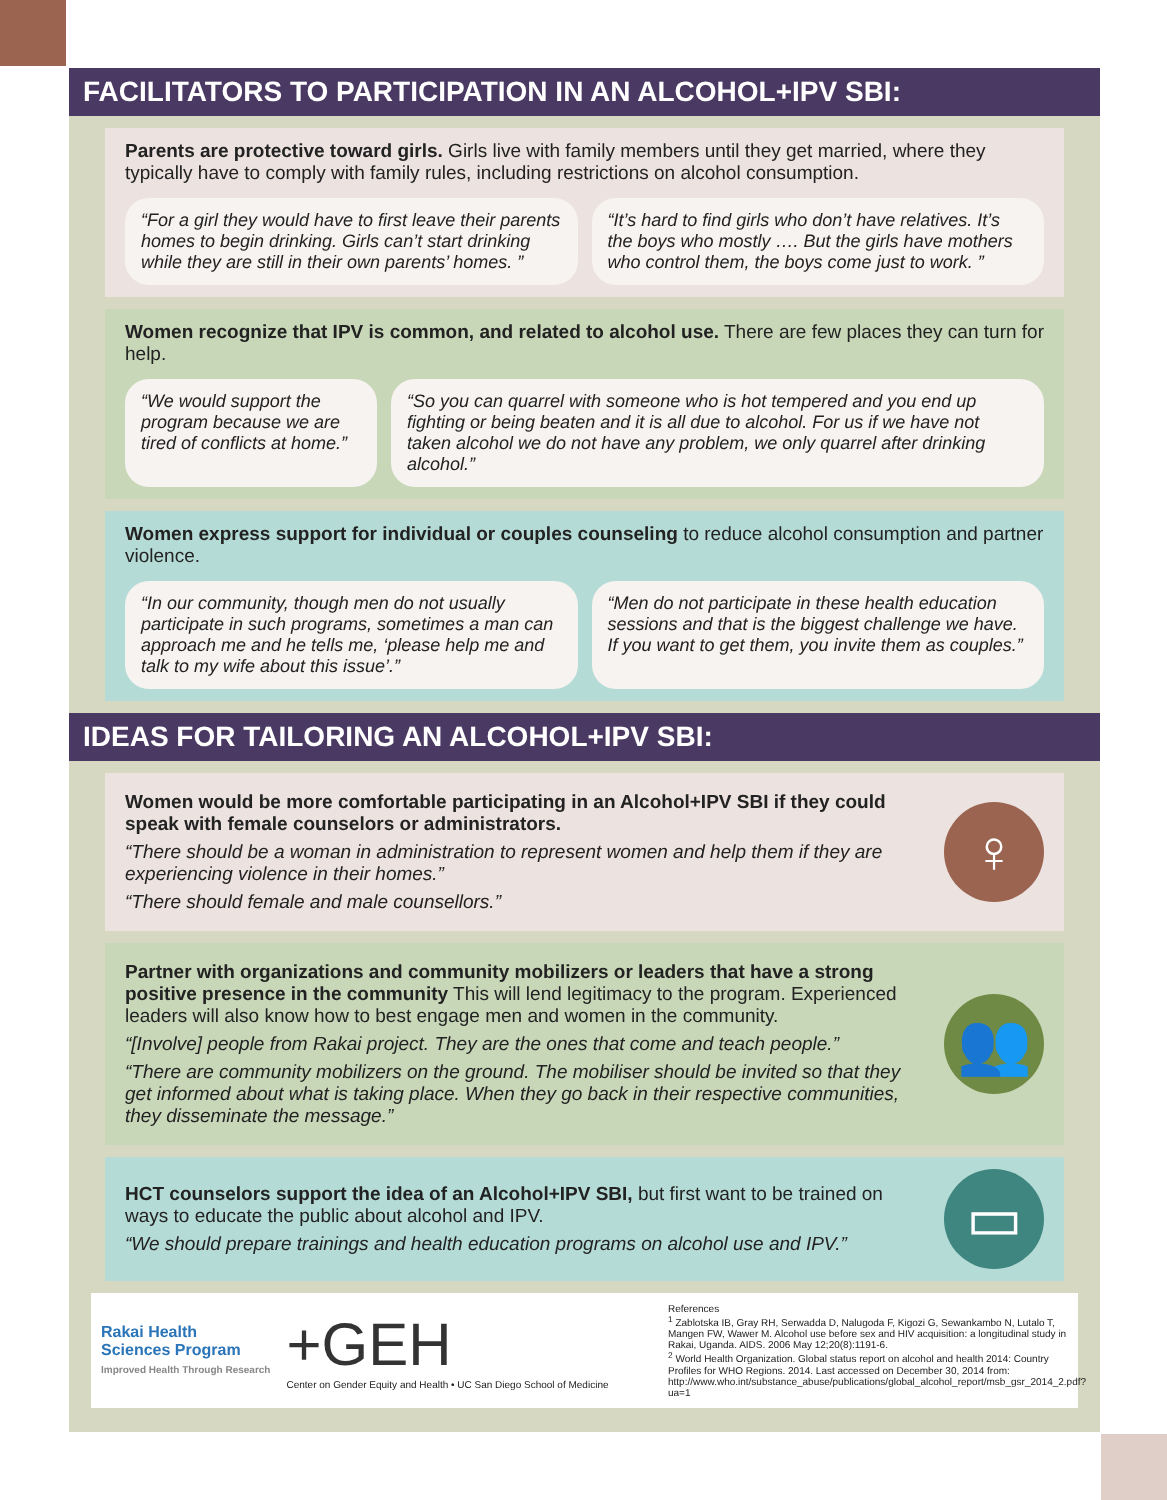FACILITATORS TO PARTICIPATION IN AN ALCOHOL+IPV SBI:
Parents are protective toward girls. Girls live with family members until they get married, where they typically have to comply with family rules, including restrictions on alcohol consumption.
“For a girl they would have to first leave their parents homes to begin drinking. Girls can’t start drinking while they are still in their own parents’ homes. ”
“It’s hard to find girls who don’t have relatives. It’s the boys who mostly …. But the girls have mothers who control them, the boys come just to work. ”
Women recognize that IPV is common, and related to alcohol use. There are few places they can turn for help.
“We would support the program because we are tired of conflicts at home.”
“So you can quarrel with someone who is hot tempered and you end up fighting or being beaten and it is all due to alcohol. For us if we have not taken alcohol we do not have any problem, we only quarrel after drinking alcohol.”
Women express support for individual or couples counseling to reduce alcohol consumption and partner violence.
“In our community, though men do not usually participate in such programs, sometimes a man can approach me and he tells me, ‘please help me and talk to my wife about this issue’.”
“Men do not participate in these health education sessions and that is the biggest challenge we have. If you want to get them, you invite them as couples.”
IDEAS FOR TAILORING AN ALCOHOL+IPV SBI:
Women would be more comfortable participating in an Alcohol+IPV SBI if they could speak with female counselors or administrators.
“There should be a woman in administration to represent women and help them if they are experiencing violence in their homes.”
“There should female and male counsellors.”
♀
Partner with organizations and community mobilizers or leaders that have a strong positive presence in the community This will lend legitimacy to the program. Experienced leaders will also know how to best engage men and women in the community.
“[Involve] people from Rakai project. They are the ones that come and teach people.”
“There are community mobilizers on the ground. The mobiliser should be invited so that they get informed about what is taking place. When they go back in their respective communities, they disseminate the message.”
👥
HCT counselors support the idea of an Alcohol+IPV SBI, but first want to be trained on ways to educate the public about alcohol and IPV.
“We should prepare trainings and health education programs on alcohol use and IPV.”
▭
Rakai Health
Sciences Program
Improved Health Through Research
+GEH
Center on Gender Equity and Health • UC San Diego School of Medicine
References
<sup>1</sup> Zablotska IB, Gray RH, Serwadda D, Nalugoda F, Kigozi G, Sewankambo N, Lutalo T, Mangen FW, Wawer M. Alcohol use before sex and HIV acquisition: a longitudinal study in Rakai, Uganda. AIDS. 2006 May 12;20(8):1191-6.
<sup>2</sup> World Health Organization. Global status report on alcohol and health 2014: Country Profiles for WHO Regions. 2014. Last accessed on December 30, 2014 from: http://www.who.int/substance_abuse/publications/global_alcohol_report/msb_gsr_2014_2.pdf?ua=1